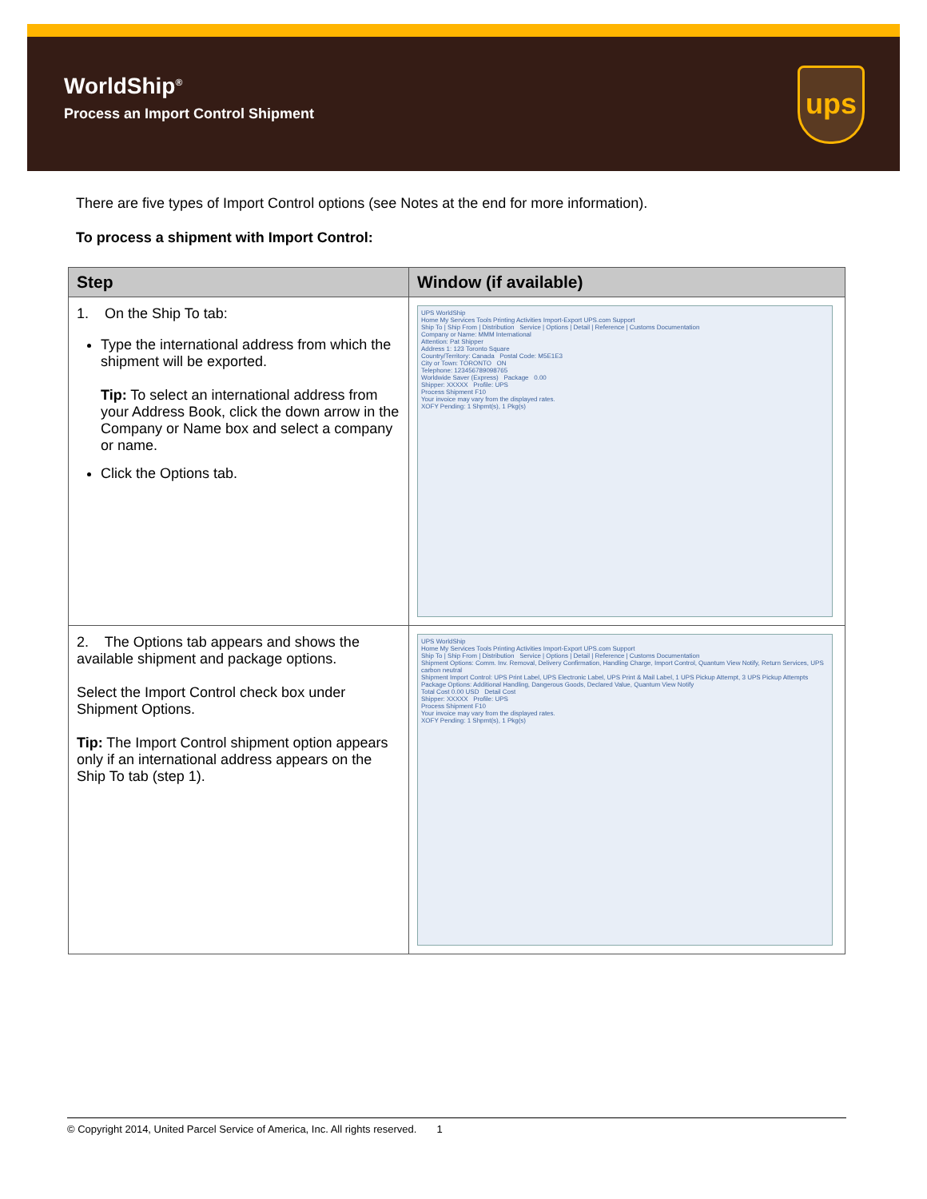WorldShip<sup>®</sup>
Process an Import Control Shipment
ups
There are five types of Import Control options (see Notes at the end for more information).
To process a shipment with Import Control:
| Step | Window (if available) |
| --- | --- |
| 1. On the Ship To tab: Type the international address from which the shipment will be exported. Tip: To select an international address from your Address Book, click the down arrow in the Company or Name box and select a company or name. Click the Options tab. | UPS WorldShip Home My Services Tools Printing Activities Import-Export UPS.com Support Ship To / Ship From / Distribution Service / Options / Detail / Reference / Customs Documentation Company or Name: MMM International Attention: Pat Shipper Address 1: 123 Toronto Square Country/Territory: Canada Postal Code: M5E1E3 City or Town: TORONTO ON Telephone: 123456789098765 Worldwide Saver (Express) Package 0.00 Shipper: XXXXX Profile: UPS Process Shipment F10 Your invoice may vary from the displayed rates. XOFY Pending: 1 Shpmt(s), 1 Pkg(s) |
| 2. The Options tab appears and shows the available shipment and package options. Select the Import Control check box under Shipment Options. Tip: The Import Control shipment option appears only if an international address appears on the Ship To tab (step 1). | UPS WorldShip Home My Services Tools Printing Activities Import-Export UPS.com Support Ship To / Ship From / Distribution Service / Options / Detail / Reference / Customs Documentation Shipment Options: Comm. Inv. Removal, Delivery Confirmation, Handling Charge, Import Control, Quantum View Notify, Return Services, UPS carbon neutral Shipment Import Control: UPS Print Label, UPS Electronic Label, UPS Print & Mail Label, 1 UPS Pickup Attempt, 3 UPS Pickup Attempts Package Options: Additional Handling, Dangerous Goods, Declared Value, Quantum View Notify Total Cost 0.00 USD Detail Cost Shipper: XXXXX Profile: UPS Process Shipment F10 Your invoice may vary from the displayed rates. XOFY Pending: 1 Shpmt(s), 1 Pkg(s) |
© Copyright 2014, United Parcel Service of America, Inc. All rights reserved. 1